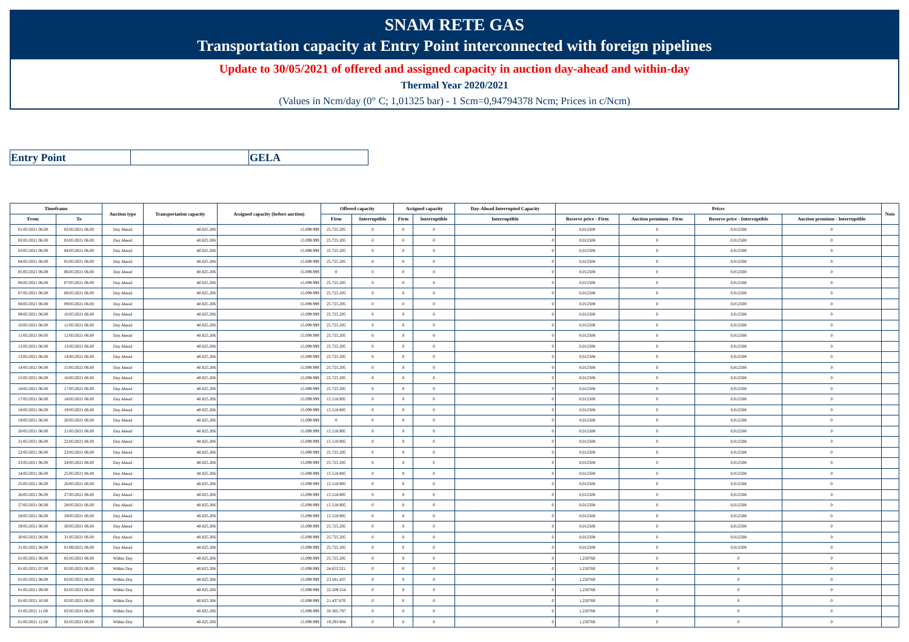SNAM RETE GAS
Transportation capacity at Entry Point interconnected with foreign pipelines
Update to 30/05/2021 of offered and assigned capacity in auction day-ahead and within-day
Thermal Year 2020/2021
(Values in Ncm/day (0° C; 1,01325 bar) - 1 Scm=0,94794378 Ncm; Prices in c/Ncm)
| Entry Point | | GELA |
| Timeframe | | Auction type | Transportation capacity | Assigned capacity (before auction) | Offered capacity | | Assigned capacity | | Day-Ahead Interrupted Capacity | Prices | | | | Note |
| --- | --- | --- | --- | --- | --- | --- | --- | --- | --- | --- | --- | --- | --- | --- |
| From | To | | | | Firm | Interruptible | Firm | Interruptible | Interruptible | Reserve price - Firm | Auction premium - Firm | Reserve price - Interruptible | Auction premium - Interruptible | |
| 01/05/2021 06.00 | 02/05/2021 06.00 | Day Ahead | 40.825.206 | 15.099.999 | 25.725.205 | 0 | 0 | 0 | 0 | 0,012508 | 0 | 0,012508 | 0 | |
| 02/05/2021 06.00 | 03/05/2021 06.00 | Day Ahead | 40.825.206 | 15.099.999 | 25.725.205 | 0 | 0 | 0 | 0 | 0,012508 | 0 | 0,012508 | 0 | |
| 03/05/2021 06.00 | 04/05/2021 06.00 | Day Ahead | 40.825.206 | 15.099.999 | 25.725.205 | 0 | 0 | 0 | 0 | 0,012508 | 0 | 0,012508 | 0 | |
| 04/05/2021 06.00 | 05/05/2021 06.00 | Day Ahead | 40.825.206 | 15.099.999 | 25.725.205 | 0 | 0 | 0 | 0 | 0,012508 | 0 | 0,012508 | 0 | |
| 05/05/2021 06.00 | 06/05/2021 06.00 | Day Ahead | 40.825.206 | 15.099.999 | 0 | 0 | 0 | 0 | 0 | 0,012508 | 0 | 0,012508 | 0 | |
| 06/05/2021 06.00 | 07/05/2021 06.00 | Day Ahead | 40.825.206 | 15.099.999 | 25.725.205 | 0 | 0 | 0 | 0 | 0,012508 | 0 | 0,012508 | 0 | |
| 07/05/2021 06.00 | 08/05/2021 06.00 | Day Ahead | 40.825.206 | 15.099.999 | 25.725.205 | 0 | 0 | 0 | 0 | 0,012508 | 0 | 0,012508 | 0 | |
| 08/05/2021 06.00 | 09/05/2021 06.00 | Day Ahead | 40.825.206 | 15.099.999 | 25.725.205 | 0 | 0 | 0 | 0 | 0,012508 | 0 | 0,012508 | 0 | |
| 09/05/2021 06.00 | 10/05/2021 06.00 | Day Ahead | 40.825.206 | 15.099.999 | 25.725.205 | 0 | 0 | 0 | 0 | 0,012508 | 0 | 0,012508 | 0 | |
| 10/05/2021 06.00 | 11/05/2021 06.00 | Day Ahead | 40.825.206 | 15.099.999 | 25.725.205 | 0 | 0 | 0 | 0 | 0,012508 | 0 | 0,012508 | 0 | |
| 11/05/2021 06.00 | 12/05/2021 06.00 | Day Ahead | 40.825.206 | 15.099.999 | 25.725.205 | 0 | 0 | 0 | 0 | 0,012508 | 0 | 0,012508 | 0 | |
| 12/05/2021 06.00 | 13/05/2021 06.00 | Day Ahead | 40.825.206 | 15.099.999 | 25.725.205 | 0 | 0 | 0 | 0 | 0,012508 | 0 | 0,012508 | 0 | |
| 13/05/2021 06.00 | 14/05/2021 06.00 | Day Ahead | 40.825.206 | 15.099.999 | 25.725.205 | 0 | 0 | 0 | 0 | 0,012508 | 0 | 0,012508 | 0 | |
| 14/05/2021 06.00 | 15/05/2021 06.00 | Day Ahead | 40.825.206 | 15.099.999 | 25.725.205 | 0 | 0 | 0 | 0 | 0,012508 | 0 | 0,012508 | 0 | |
| 15/05/2021 06.00 | 16/05/2021 06.00 | Day Ahead | 40.825.206 | 15.099.999 | 25.725.205 | 0 | 0 | 0 | 0 | 0,012508 | 0 | 0,012508 | 0 | |
| 16/05/2021 06.00 | 17/05/2021 06.00 | Day Ahead | 40.825.206 | 15.099.999 | 25.725.205 | 0 | 0 | 0 | 0 | 0,012508 | 0 | 0,012508 | 0 | |
| 17/05/2021 06.00 | 18/05/2021 06.00 | Day Ahead | 40.825.206 | 15.099.999 | 15.518.905 | 0 | 0 | 0 | 0 | 0,012508 | 0 | 0,012508 | 0 | |
| 18/05/2021 06.00 | 19/05/2021 06.00 | Day Ahead | 40.825.206 | 15.099.999 | 15.518.905 | 0 | 0 | 0 | 0 | 0,012508 | 0 | 0,012508 | 0 | |
| 19/05/2021 06.00 | 20/05/2021 06.00 | Day Ahead | 40.825.206 | 15.099.999 | 0 | 0 | 0 | 0 | 0 | 0,012508 | 0 | 0,012508 | 0 | |
| 20/05/2021 06.00 | 21/05/2021 06.00 | Day Ahead | 40.825.206 | 15.099.999 | 15.518.905 | 0 | 0 | 0 | 0 | 0,012508 | 0 | 0,012508 | 0 | |
| 21/05/2021 06.00 | 22/05/2021 06.00 | Day Ahead | 40.825.206 | 15.099.999 | 15.518.905 | 0 | 0 | 0 | 0 | 0,012508 | 0 | 0,012508 | 0 | |
| 22/05/2021 06.00 | 23/05/2021 06.00 | Day Ahead | 40.825.206 | 15.099.999 | 25.725.205 | 0 | 0 | 0 | 0 | 0,012508 | 0 | 0,012508 | 0 | |
| 23/05/2021 06.00 | 24/05/2021 06.00 | Day Ahead | 40.825.206 | 15.099.999 | 25.725.205 | 0 | 0 | 0 | 0 | 0,012508 | 0 | 0,012508 | 0 | |
| 24/05/2021 06.00 | 25/05/2021 06.00 | Day Ahead | 40.825.206 | 15.099.999 | 15.518.905 | 0 | 0 | 0 | 0 | 0,012508 | 0 | 0,012508 | 0 | |
| 25/05/2021 06.00 | 26/05/2021 06.00 | Day Ahead | 40.825.206 | 15.099.999 | 15.518.905 | 0 | 0 | 0 | 0 | 0,012508 | 0 | 0,012508 | 0 | |
| 26/05/2021 06.00 | 27/05/2021 06.00 | Day Ahead | 40.825.206 | 15.099.999 | 15.518.905 | 0 | 0 | 0 | 0 | 0,012508 | 0 | 0,012508 | 0 | |
| 27/05/2021 06.00 | 28/05/2021 06.00 | Day Ahead | 40.825.206 | 15.099.999 | 15.518.905 | 0 | 0 | 0 | 0 | 0,012508 | 0 | 0,012508 | 0 | |
| 28/05/2021 06.00 | 29/05/2021 06.00 | Day Ahead | 40.825.206 | 15.099.999 | 15.518.905 | 0 | 0 | 0 | 0 | 0,012508 | 0 | 0,012508 | 0 | |
| 29/05/2021 06.00 | 30/05/2021 06.00 | Day Ahead | 40.825.206 | 15.099.999 | 25.725.205 | 0 | 0 | 0 | 0 | 0,012508 | 0 | 0,012508 | 0 | |
| 30/05/2021 06.00 | 31/05/2021 06.00 | Day Ahead | 40.825.206 | 15.099.999 | 25.725.205 | 0 | 0 | 0 | 0 | 0,012508 | 0 | 0,012508 | 0 | |
| 31/05/2021 06.00 | 01/06/2021 06.00 | Day Ahead | 40.825.206 | 15.099.999 | 25.725.205 | 0 | 0 | 0 | 0 | 0,012508 | 0 | 0,012508 | 0 | |
| 01/05/2021 06.00 | 02/05/2021 06.00 | Within Day | 40.825.206 | 15.099.999 | 25.725.205 | 0 | 0 | 0 | 0 | 1,250760 | 0 | 0 | 0 | |
| 01/05/2021 07.00 | 02/05/2021 06.00 | Within Day | 40.825.206 | 15.099.999 | 24.653.321 | 0 | 0 | 0 | 0 | 1,250760 | 0 | 0 | 0 | |
| 01/05/2021 08.00 | 02/05/2021 06.00 | Within Day | 40.825.206 | 15.099.999 | 23.581.437 | 0 | 0 | 0 | 0 | 1,250760 | 0 | 0 | 0 | |
| 01/05/2021 09.00 | 02/05/2021 06.00 | Within Day | 40.825.206 | 15.099.999 | 22.509.554 | 0 | 0 | 0 | 0 | 1,250760 | 0 | 0 | 0 | |
| 01/05/2021 10.00 | 02/05/2021 06.00 | Within Day | 40.825.206 | 15.099.999 | 21.437.670 | 0 | 0 | 0 | 0 | 1,250760 | 0 | 0 | 0 | |
| 01/05/2021 11.00 | 02/05/2021 06.00 | Within Day | 40.825.206 | 15.099.999 | 20.365.787 | 0 | 0 | 0 | 0 | 1,250760 | 0 | 0 | 0 | |
| 01/05/2021 12.00 | 02/05/2021 06.00 | Within Day | 40.825.206 | 15.099.999 | 19.293.904 | 0 | 0 | 0 | 0 | 1,250760 | 0 | 0 | 0 | |